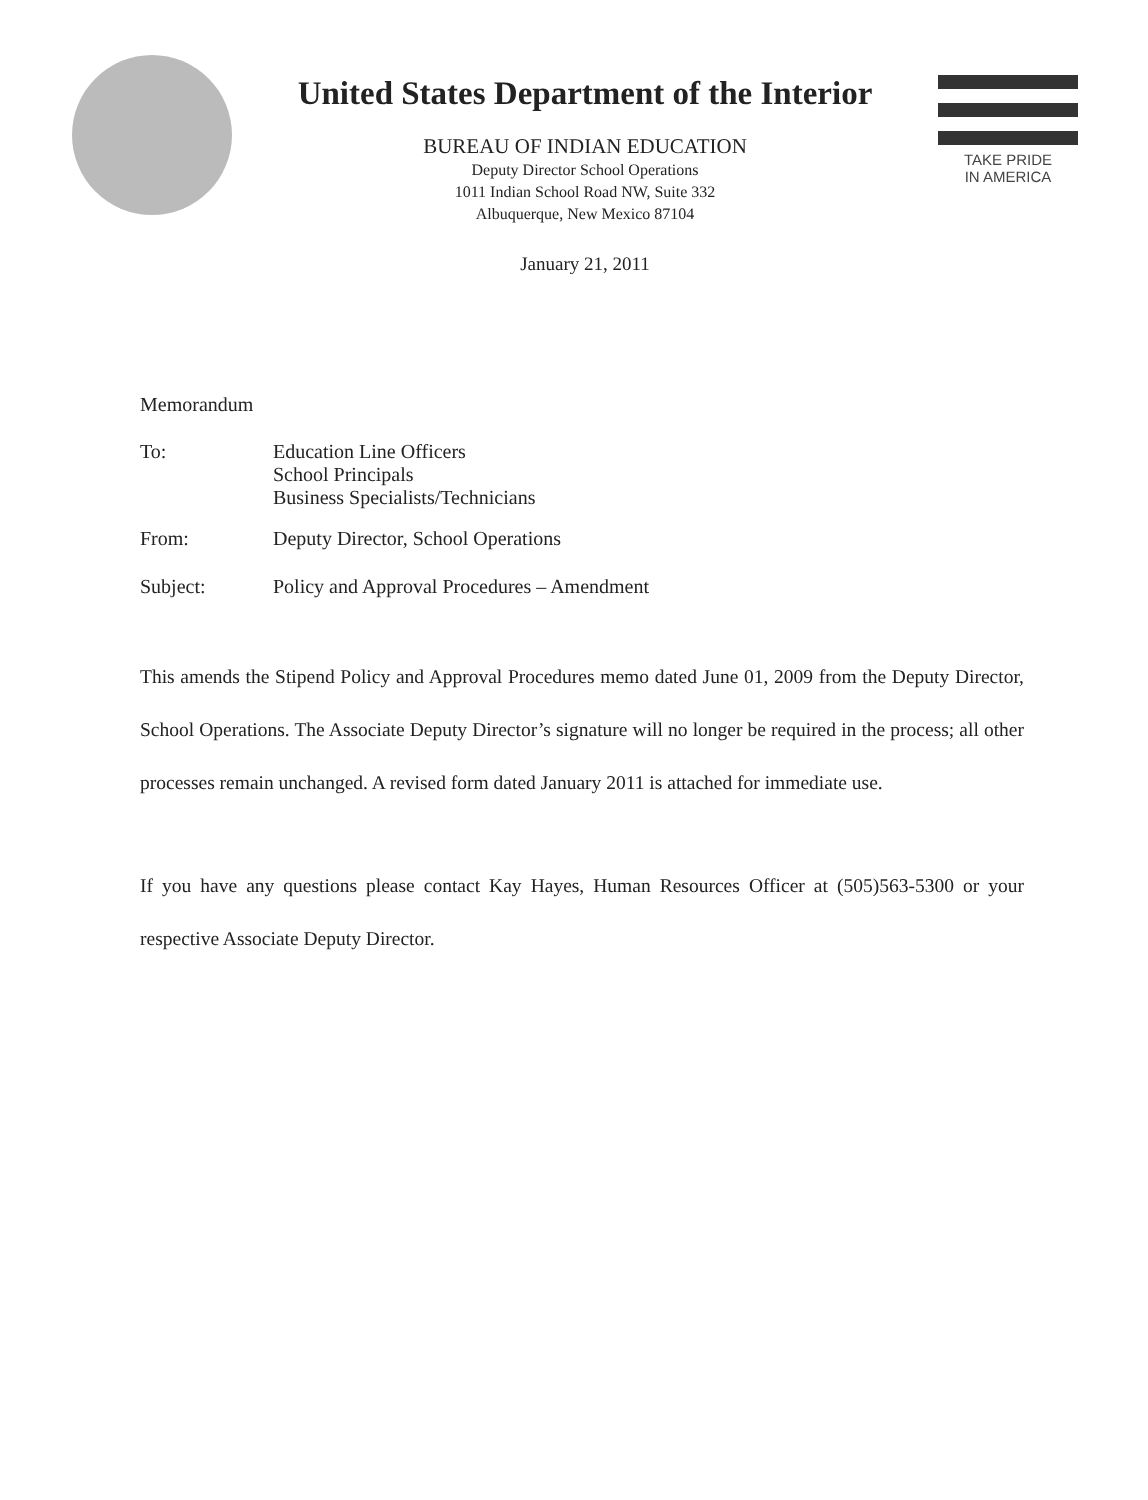United States Department of the Interior
BUREAU OF INDIAN EDUCATION
Deputy Director School Operations
1011 Indian School Road NW, Suite 332
Albuquerque, New Mexico 87104
January 21, 2011
TAKE PRIDE
IN AMERICA
Memorandum
| To: | Education Line Officers School Principals Business Specialists/Technicians |
| From: | Deputy Director, School Operations |
| Subject: | Policy and Approval Procedures – Amendment |
This amends the Stipend Policy and Approval Procedures memo dated June 01, 2009 from the Deputy Director, School Operations. The Associate Deputy Director’s signature will no longer be required in the process; all other processes remain unchanged. A revised form dated January 2011 is attached for immediate use.
If you have any questions please contact Kay Hayes, Human Resources Officer at (505)563-5300 or your respective Associate Deputy Director.